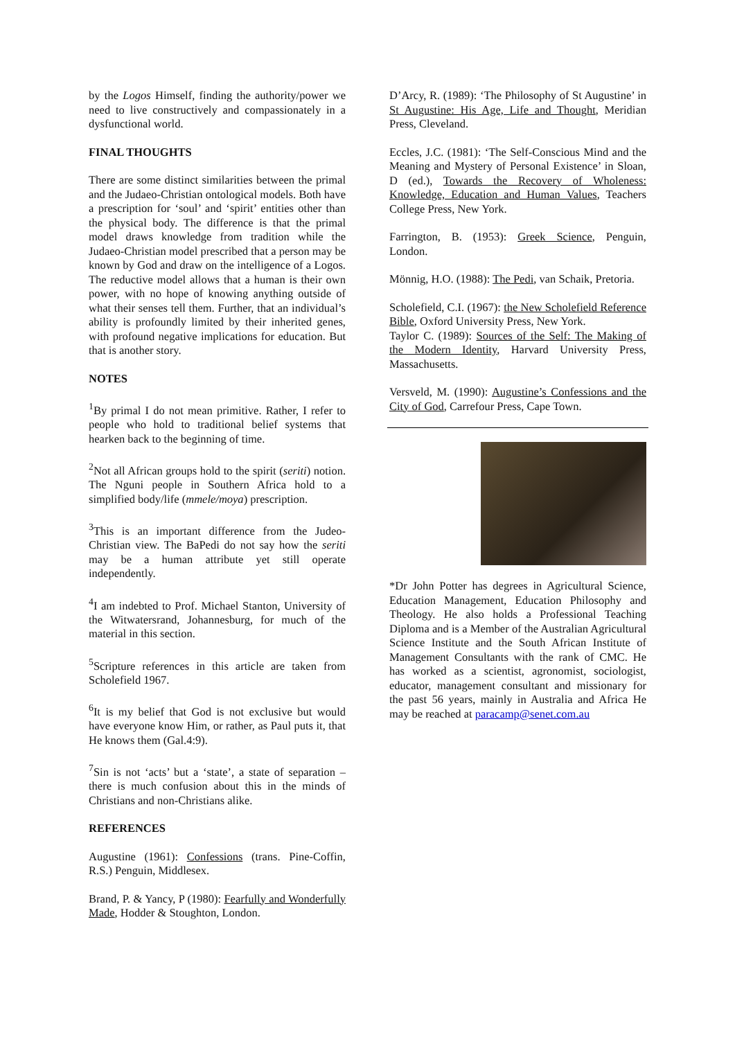by the Logos Himself, finding the authority/power we need to live constructively and compassionately in a dysfunctional world.
FINAL THOUGHTS
There are some distinct similarities between the primal and the Judaeo-Christian ontological models. Both have a prescription for ‘soul’ and ‘spirit’ entities other than the physical body. The difference is that the primal model draws knowledge from tradition while the Judaeo-Christian model prescribed that a person may be known by God and draw on the intelligence of a Logos. The reductive model allows that a human is their own power, with no hope of knowing anything outside of what their senses tell them. Further, that an individual’s ability is profoundly limited by their inherited genes, with profound negative implications for education. But that is another story.
NOTES
<sup>1</sup> By primal I do not mean primitive. Rather, I refer to people who hold to traditional belief systems that hearken back to the beginning of time.
<sup>2</sup> Not all African groups hold to the spirit (seriti) notion. The Nguni people in Southern Africa hold to a simplified body/life (mmele/moya) prescription.
<sup>3</sup> This is an important difference from the Judeo-Christian view. The BaPedi do not say how the seriti may be a human attribute yet still operate independently.
<sup>4</sup> I am indebted to Prof. Michael Stanton, University of the Witwatersrand, Johannesburg, for much of the material in this section.
<sup>5</sup> Scripture references in this article are taken from Scholefield 1967.
<sup>6</sup> It is my belief that God is not exclusive but would have everyone know Him, or rather, as Paul puts it, that He knows them (Gal.4:9).
<sup>7</sup> Sin is not ‘acts’ but a ‘state’, a state of separation – there is much confusion about this in the minds of Christians and non-Christians alike.
REFERENCES
Augustine (1961): Confessions (trans. Pine-Coffin, R.S.) Penguin, Middlesex.
Brand, P. & Yancy, P (1980): Fearfully and Wonderfully Made, Hodder & Stoughton, London.
D’Arcy, R. (1989): ‘The Philosophy of St Augustine’ in St Augustine: His Age, Life and Thought, Meridian Press, Cleveland.
Eccles, J.C. (1981): ‘The Self-Conscious Mind and the Meaning and Mystery of Personal Existence’ in Sloan, D (ed.), Towards the Recovery of Wholeness: Knowledge, Education and Human Values, Teachers College Press, New York.
Farrington, B. (1953): Greek Science, Penguin, London.
Mönnig, H.O. (1988): The Pedi, van Schaik, Pretoria.
Scholefield, C.I. (1967): the New Scholefield Reference Bible, Oxford University Press, New York.
Taylor C. (1989): Sources of the Self: The Making of the Modern Identity, Harvard University Press, Massachusetts.
Versveld, M. (1990): Augustine’s Confessions and the City of God, Carrefour Press, Cape Town.
*Dr John Potter has degrees in Agricultural Science, Education Management, Education Philosophy and Theology. He also holds a Professional Teaching Diploma and is a Member of the Australian Agricultural Science Institute and the South African Institute of Management Consultants with the rank of CMC. He has worked as a scientist, agronomist, sociologist, educator, management consultant and missionary for the past 56 years, mainly in Australia and Africa He may be reached at paracamp@senet.com.au